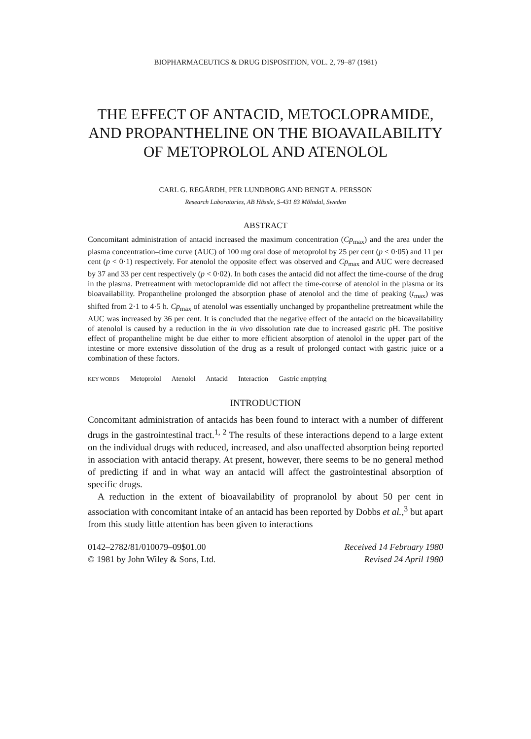BIOPHARMACEUTICS & DRUG DISPOSITION, VOL. 2, 79–87 (1981)
THE EFFECT OF ANTACID, METOCLOPRAMIDE, AND PROPANTHELINE ON THE BIOAVAILABILITY OF METOPROLOL AND ATENOLOL
CARL G. REGÅRDH, PER LUNDBORG AND BENGT A. PERSSON
Research Laboratories, AB Hässle, S-431 83 Mölndal, Sweden
ABSTRACT
Concomitant administration of antacid increased the maximum concentration (Cp<sub>max</sub>) and the area under the plasma concentration–time curve (AUC) of 100 mg oral dose of metoprolol by 25 per cent (p < 0·05) and 11 per cent (p < 0·1) respectively. For atenolol the opposite effect was observed and Cp<sub>max</sub> and AUC were decreased by 37 and 33 per cent respectively (p < 0·02). In both cases the antacid did not affect the time-course of the drug in the plasma. Pretreatment with metoclopramide did not affect the time-course of atenolol in the plasma or its bioavailability. Propantheline prolonged the absorption phase of atenolol and the time of peaking (t<sub>max</sub>) was shifted from 2·1 to 4·5 h. Cp<sub>max</sub> of atenolol was essentially unchanged by propantheline pretreatment while the AUC was increased by 36 per cent. It is concluded that the negative effect of the antacid on the bioavailability of atenolol is caused by a reduction in the in vivo dissolution rate due to increased gastric pH. The positive effect of propantheline might be due either to more efficient absorption of atenolol in the upper part of the intestine or more extensive dissolution of the drug as a result of prolonged contact with gastric juice or a combination of these factors.
KEY WORDS Metoprolol Atenolol Antacid Interaction Gastric emptying
INTRODUCTION
Concomitant administration of antacids has been found to interact with a number of different drugs in the gastrointestinal tract.<sup>1, 2</sup> The results of these interactions depend to a large extent on the individual drugs with reduced, increased, and also unaffected absorption being reported in association with antacid therapy. At present, however, there seems to be no general method of predicting if and in what way an antacid will affect the gastrointestinal absorption of specific drugs.
A reduction in the extent of bioavailability of propranolol by about 50 per cent in association with concomitant intake of an antacid has been reported by Dobbs et al.,<sup>3</sup> but apart from this study little attention has been given to interactions
0142–2782/81/010079–09$01.00
© 1981 by John Wiley & Sons, Ltd.
Received 14 February 1980
Revised 24 April 1980